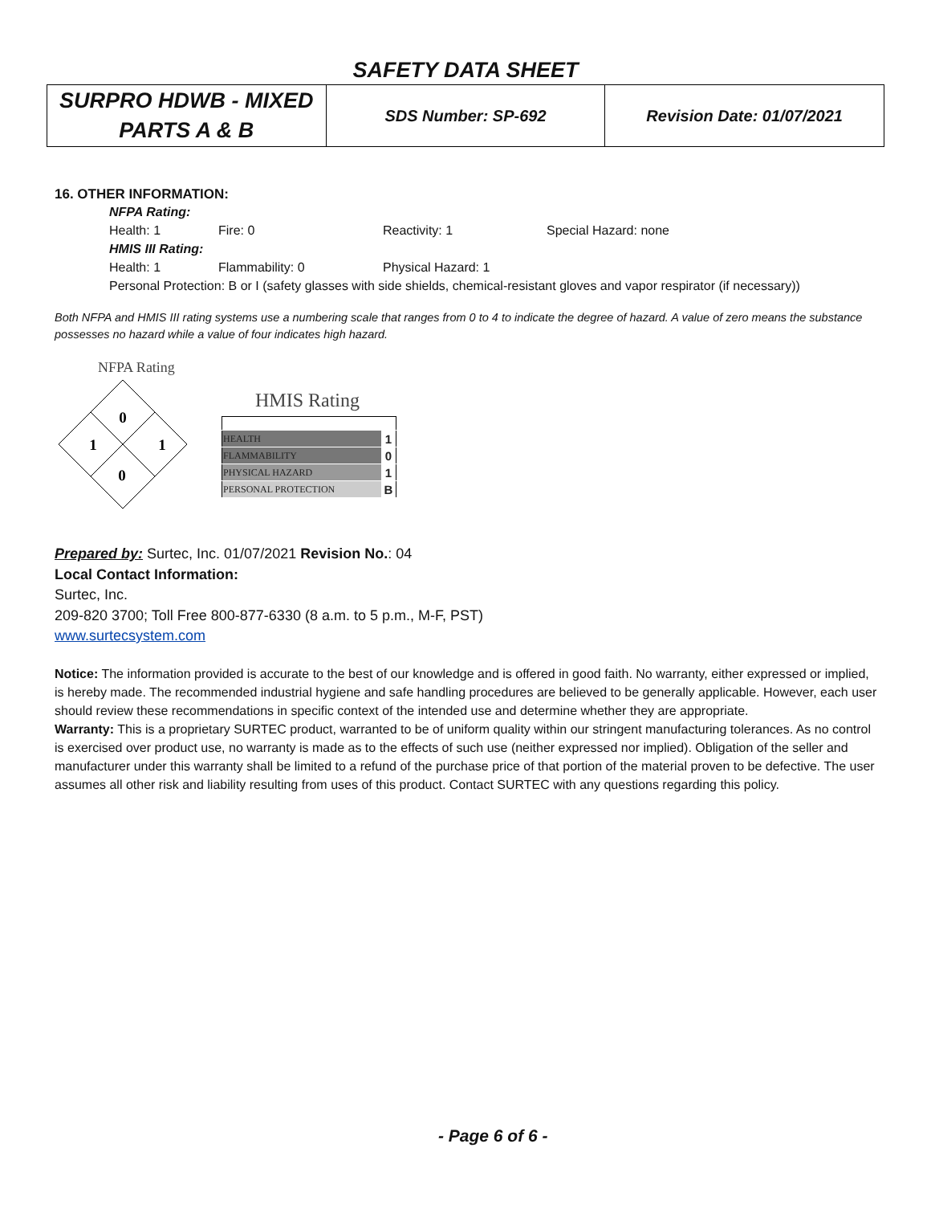SAFETY DATA SHEET
| SURPRO HDWB - MIXED PARTS A & B | SDS Number: SP-692 | Revision Date: 01/07/2021 |
16. OTHER INFORMATION:
NFPA Rating:
Health: 1 Fire: 0 Reactivity: 1 Special Hazard: none
HMIS III Rating:
Health: 1 Flammability: 0 Physical Hazard: 1
Personal Protection: B or I (safety glasses with side shields, chemical-resistant gloves and vapor respirator (if necessary))
Both NFPA and HMIS III rating systems use a numbering scale that ranges from 0 to 4 to indicate the degree of hazard. A value of zero means the substance possesses no hazard while a value of four indicates high hazard.
NFPA Rating
0
1
1
0
HMIS Rating
| HEALTH | 1 |
| FLAMMABILITY | 0 |
| PHYSICAL HAZARD | 1 |
| PERSONAL PROTECTION | B |
Prepared by: Surtec, Inc. 01/07/2021 Revision No.: 04
Local Contact Information:
Surtec, Inc.
209-820 3700; Toll Free 800-877-6330 (8 a.m. to 5 p.m., M-F, PST)
www.surtecsystem.com
Notice: The information provided is accurate to the best of our knowledge and is offered in good faith. No warranty, either expressed or implied, is hereby made. The recommended industrial hygiene and safe handling procedures are believed to be generally applicable. However, each user should review these recommendations in specific context of the intended use and determine whether they are appropriate.
Warranty: This is a proprietary SURTEC product, warranted to be of uniform quality within our stringent manufacturing tolerances. As no control is exercised over product use, no warranty is made as to the effects of such use (neither expressed nor implied). Obligation of the seller and manufacturer under this warranty shall be limited to a refund of the purchase price of that portion of the material proven to be defective. The user assumes all other risk and liability resulting from uses of this product. Contact SURTEC with any questions regarding this policy.
- Page 6 of 6 -